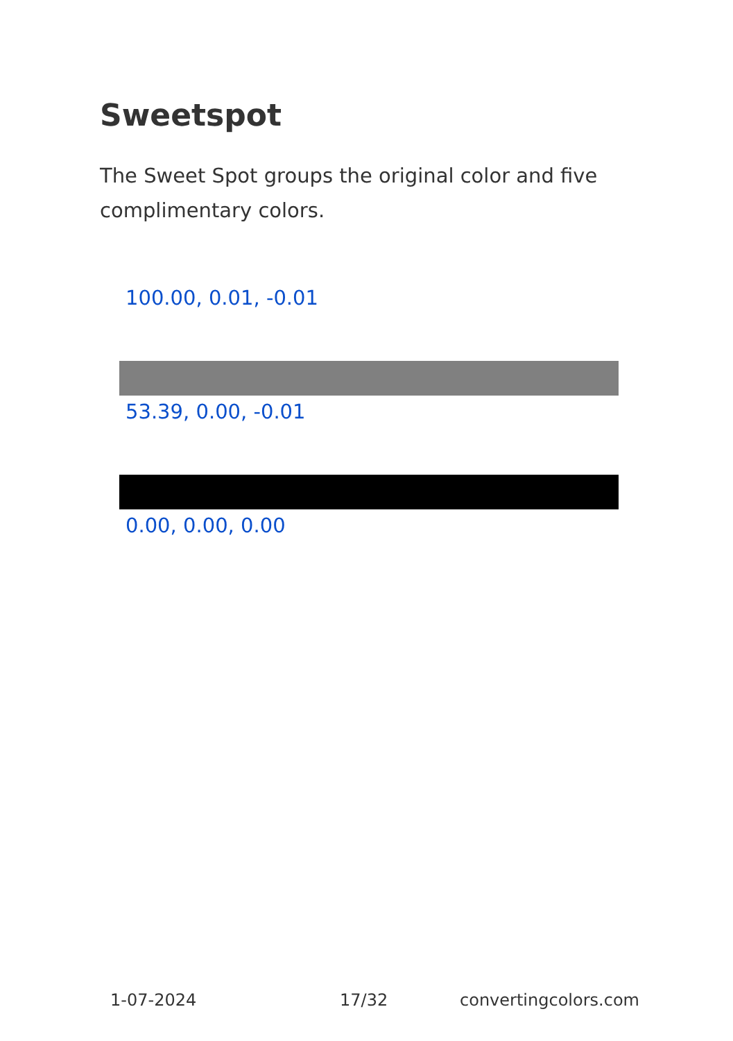Sweetspot
The Sweet Spot groups the original color and five complimentary colors.
100.00, 0.01, -0.01
53.39, 0.00, -0.01
0.00, 0.00, 0.00
1-07-2024 17/32 convertingcolors.com